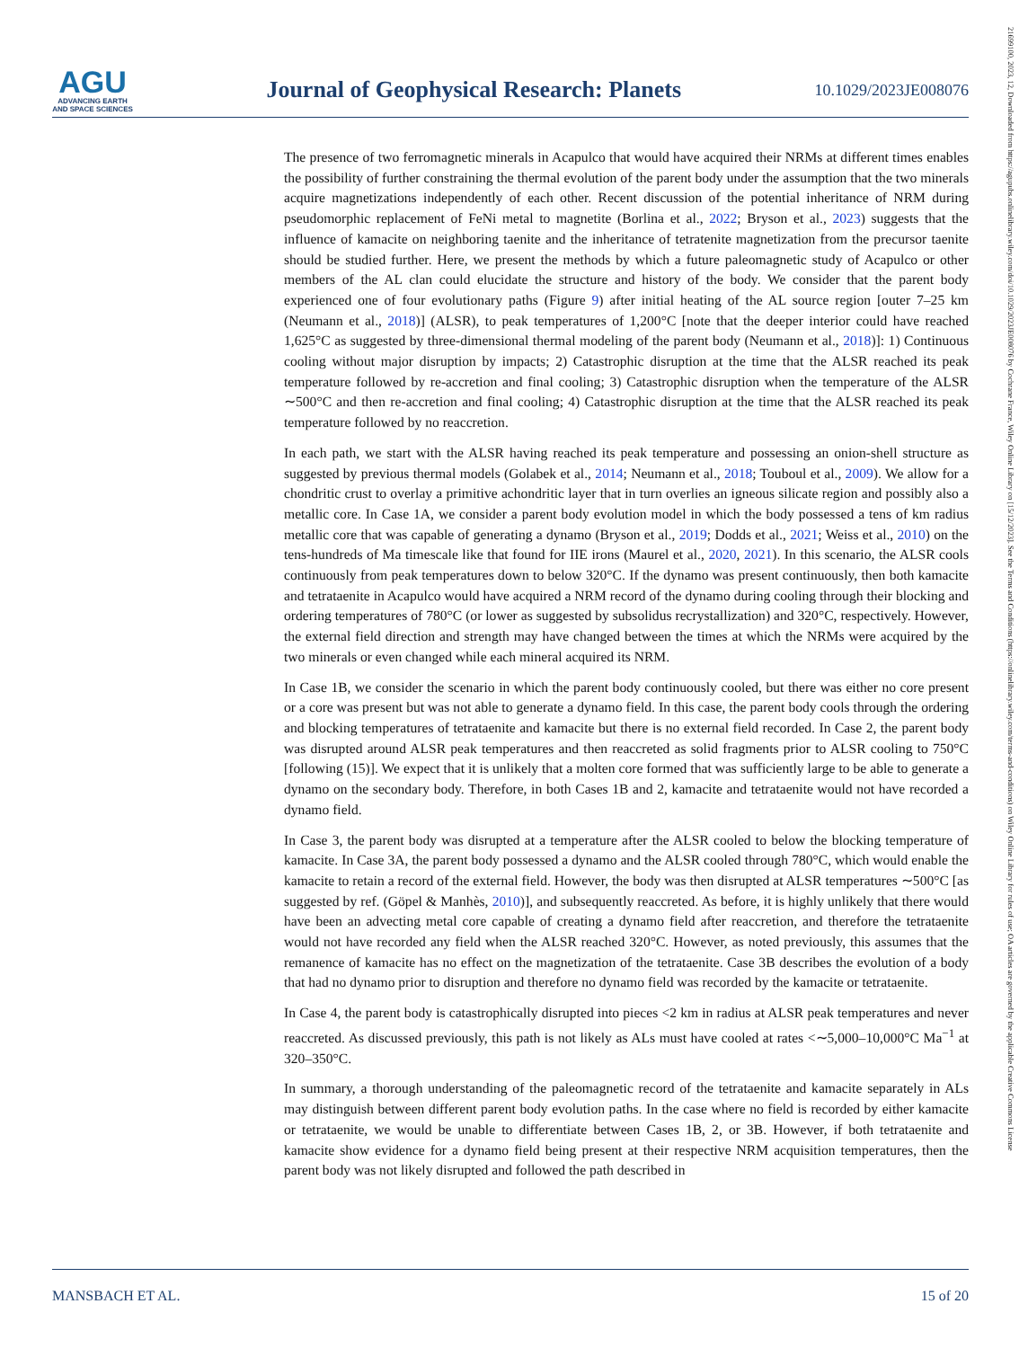AGU
ADVANCING EARTH
AND SPACE SCIENCES
Journal of Geophysical Research: Planets
10.1029/2023JE008076
The presence of two ferromagnetic minerals in Acapulco that would have acquired their NRMs at different times enables the possibility of further constraining the thermal evolution of the parent body under the assumption that the two minerals acquire magnetizations independently of each other. Recent discussion of the potential inheritance of NRM during pseudomorphic replacement of FeNi metal to magnetite (Borlina et al., 2022; Bryson et al., 2023) suggests that the influence of kamacite on neighboring taenite and the inheritance of tetratenite magnetization from the precursor taenite should be studied further. Here, we present the methods by which a future paleomagnetic study of Acapulco or other members of the AL clan could elucidate the structure and history of the body. We consider that the parent body experienced one of four evolutionary paths (Figure 9) after initial heating of the AL source region [outer 7–25 km (Neumann et al., 2018)] (ALSR), to peak temperatures of 1,200°C [note that the deeper interior could have reached 1,625°C as suggested by three-dimensional thermal modeling of the parent body (Neumann et al., 2018)]: 1) Continuous cooling without major disruption by impacts; 2) Catastrophic disruption at the time that the ALSR reached its peak temperature followed by re-accretion and final cooling; 3) Catastrophic disruption when the temperature of the ALSR ∼500°C and then re-accretion and final cooling; 4) Catastrophic disruption at the time that the ALSR reached its peak temperature followed by no reaccretion.
In each path, we start with the ALSR having reached its peak temperature and possessing an onion-shell structure as suggested by previous thermal models (Golabek et al., 2014; Neumann et al., 2018; Touboul et al., 2009). We allow for a chondritic crust to overlay a primitive achondritic layer that in turn overlies an igneous silicate region and possibly also a metallic core. In Case 1A, we consider a parent body evolution model in which the body possessed a tens of km radius metallic core that was capable of generating a dynamo (Bryson et al., 2019; Dodds et al., 2021; Weiss et al., 2010) on the tens-hundreds of Ma timescale like that found for IIE irons (Maurel et al., 2020, 2021). In this scenario, the ALSR cools continuously from peak temperatures down to below 320°C. If the dynamo was present continuously, then both kamacite and tetrataenite in Acapulco would have acquired a NRM record of the dynamo during cooling through their blocking and ordering temperatures of 780°C (or lower as suggested by subsolidus recrystallization) and 320°C, respectively. However, the external field direction and strength may have changed between the times at which the NRMs were acquired by the two minerals or even changed while each mineral acquired its NRM.
In Case 1B, we consider the scenario in which the parent body continuously cooled, but there was either no core present or a core was present but was not able to generate a dynamo field. In this case, the parent body cools through the ordering and blocking temperatures of tetrataenite and kamacite but there is no external field recorded. In Case 2, the parent body was disrupted around ALSR peak temperatures and then reaccreted as solid fragments prior to ALSR cooling to 750°C [following (15)]. We expect that it is unlikely that a molten core formed that was sufficiently large to be able to generate a dynamo on the secondary body. Therefore, in both Cases 1B and 2, kamacite and tetrataenite would not have recorded a dynamo field.
In Case 3, the parent body was disrupted at a temperature after the ALSR cooled to below the blocking temperature of kamacite. In Case 3A, the parent body possessed a dynamo and the ALSR cooled through 780°C, which would enable the kamacite to retain a record of the external field. However, the body was then disrupted at ALSR temperatures ∼500°C [as suggested by ref. (Göpel & Manhès, 2010)], and subsequently reaccreted. As before, it is highly unlikely that there would have been an advecting metal core capable of creating a dynamo field after reaccretion, and therefore the tetrataenite would not have recorded any field when the ALSR reached 320°C. However, as noted previously, this assumes that the remanence of kamacite has no effect on the magnetization of the tetrataenite. Case 3B describes the evolution of a body that had no dynamo prior to disruption and therefore no dynamo field was recorded by the kamacite or tetrataenite.
In Case 4, the parent body is catastrophically disrupted into pieces <2 km in radius at ALSR peak temperatures and never reaccreted. As discussed previously, this path is not likely as ALs must have cooled at rates <∼5,000–10,000°C Ma<sup>−1</sup> at 320–350°C.
In summary, a thorough understanding of the paleomagnetic record of the tetrataenite and kamacite separately in ALs may distinguish between different parent body evolution paths. In the case where no field is recorded by either kamacite or tetrataenite, we would be unable to differentiate between Cases 1B, 2, or 3B. However, if both tetrataenite and kamacite show evidence for a dynamo field being present at their respective NRM acquisition temperatures, then the parent body was not likely disrupted and followed the path described in
MANSBACH ET AL. 15 of 20
21699100, 2023, 12, Downloaded from https://agupubs.onlinelibrary.wiley.com/doi/10.1029/2023JE008076 by Cochrane France, Wiley Online Library on [15/12/2023]. See the Terms and Conditions (https://onlinelibrary.wiley.com/terms-and-conditions) on Wiley Online Library for rules of use; OA articles are governed by the applicable Creative Commons License